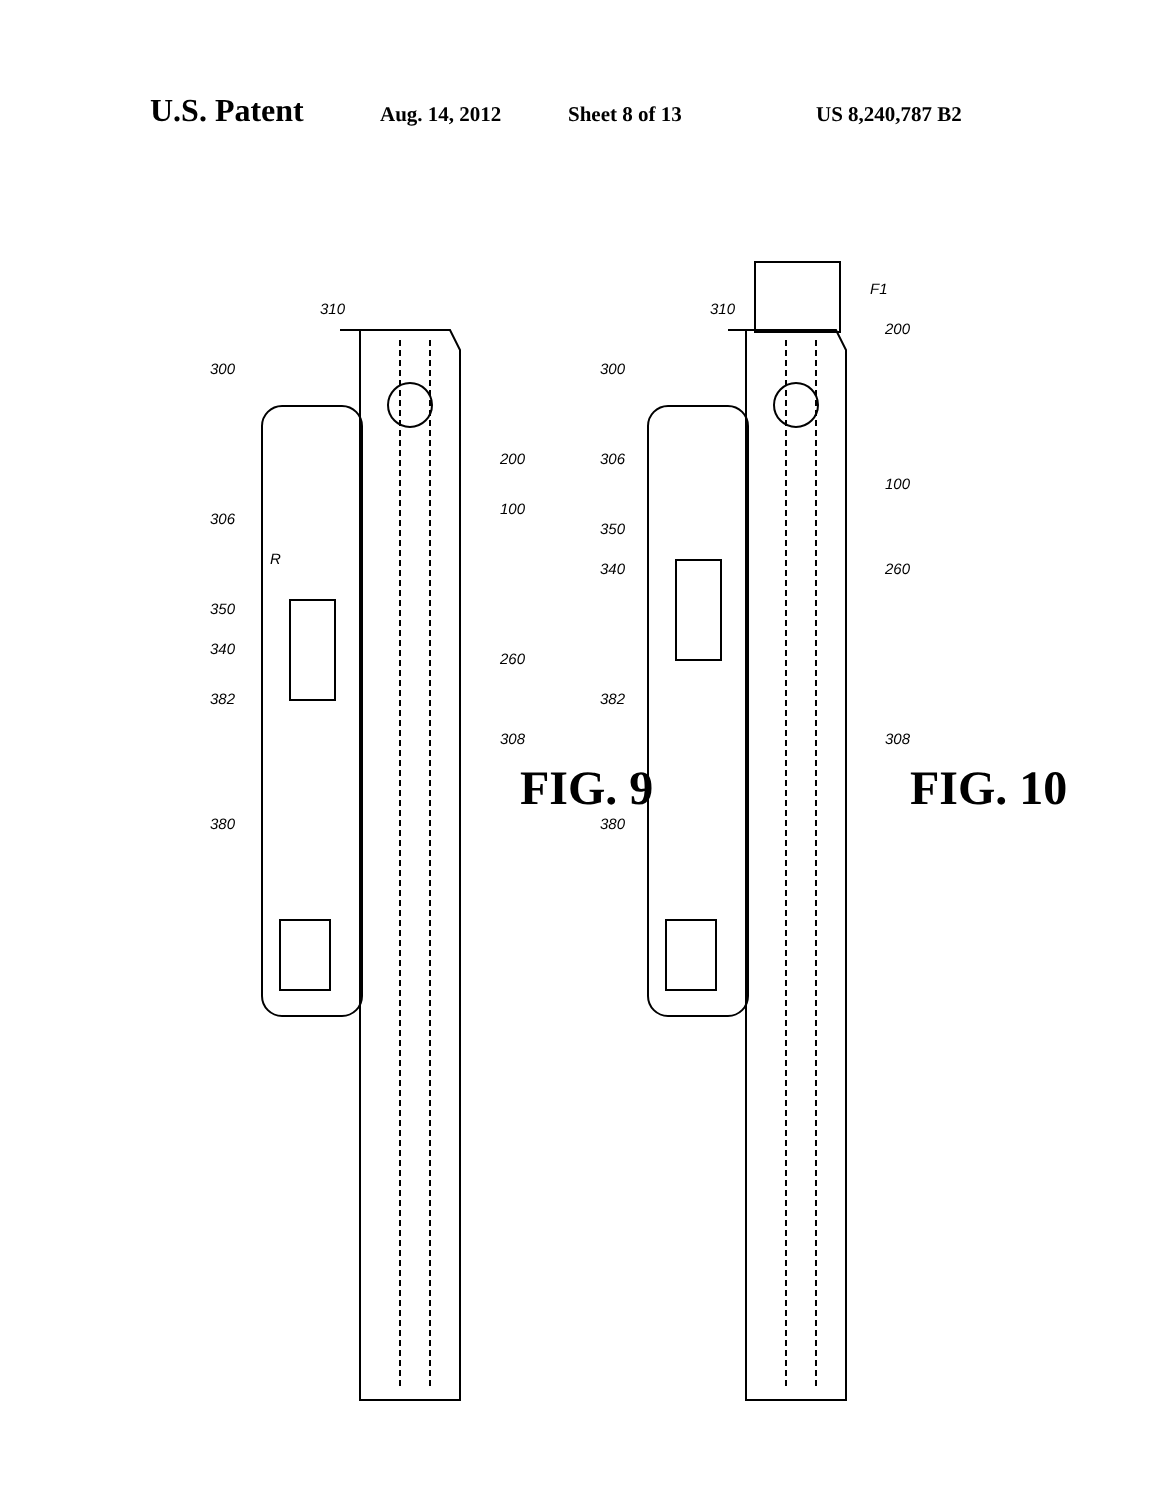U.S. Patent Aug. 14, 2012 Sheet 8 of 13 US 8,240,787 B2
300
310
200
100
306
R
350
340
260
382
308
380
FIG. 9
300
310
F1
200
306
100
350
340 260
382
308
380
FIG. 10